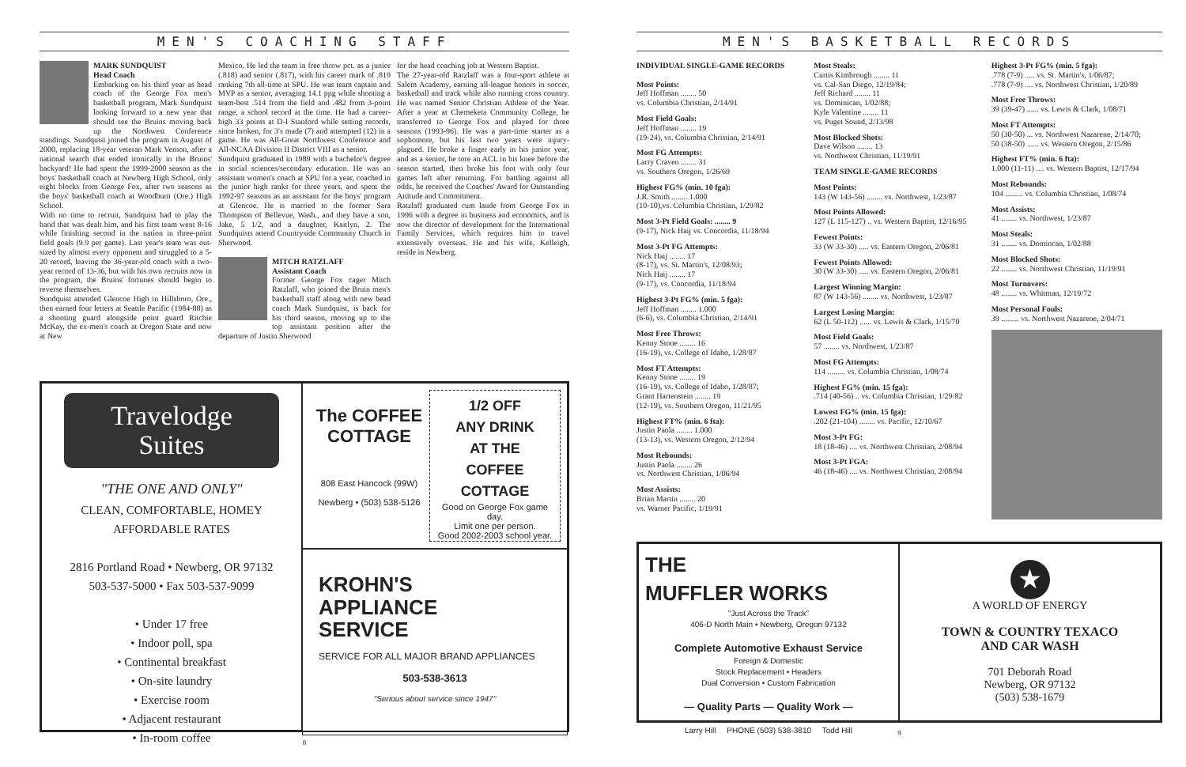MEN'S COACHING STAFF
MARK SUNDQUIST
Head Coach
Embarking on his third year as head coach of the George Fox men's basketball program, Mark Sundquist looking forward to a new year that should see the Bruins moving back up the Northwest Conference standings. Sundquist joined the program in August of 2000, replacing 18-year veteran Mark Vernon, after a national search that ended ironically in the Bruins' backyard! He had spent the 1999-2000 season as the boys' basketball coach at Newberg High School, only eight blocks from George Fox, after two seasons as the boys' basketball coach at Woodburn (Ore.) High School.
With no time to recruit, Sundquist had to play the hand that was dealt him, and his first team went 8-16 while finishing second in the nation in three-point field goals (9.9 per game). Last year's team was out-sized by almost every opponent and struggled to a 5-20 record, leaving the 36-year-old coach with a two-year record of 13-36, but with his own recruits now in the program, the Bruins' fortunes should begin to reverse themselves.
Sundquist attended Glencoe High in Hillsboro, Ore., then earned four letters at Seattle Pacific (1984-88) as a shooting guard alongside point guard Ritchie McKay, the ex-men's coach at Oregon State and now at New
Mexico. He led the team in free throw pct. as a junior (.818) and senior (.817), with his career mark of .819 ranking 7th all-time at SPU. He was team captain and MVP as a senior, averaging 14.1 ppg while shooting a team-best .514 from the field and .482 from 3-point range, a school record at the time. He had a career-high 33 points at D-I Stanford while setting records, since broken, for 3's made (7) and attempted (12) in a game. He was All-Great Northwest Conference and All-NCAA Division II District VIII as a senior.
Sundquist graduated in 1989 with a bachelor's degree in social sciences/secondary education. He was an assistant women's coach at SPU for a year, coached in the junior high ranks for three years, and spent the 1992-97 seasons as an assistant for the boys' program at Glencoe. He is married to the former Sara Thompson of Bellevue, Wash., and they have a son, Jake, 5 1/2, and a daughter, Kaitlyn, 2. The Sundquists attend Countryside Community Church in Sherwood.
MITCH RATZLAFF
Assistant Coach
Former George Fox cager Mitch Ratzlaff, who joined the Bruin men's basketball staff along with new head coach Mark Sundquist, is back for his third season, moving up to the top assistant position after the departure of Justin Sherwood
for the head coaching job at Western Baptist.
The 27-year-old Ratzlaff was a four-sport athlete at Salem Academy, earning all-league honors in soccer, basketball and track while also running cross country. He was named Senior Christian Athlete of the Year. After a year at Chemeketa Community College, he transferred to George Fox and played for three seasons (1993-96). He was a part-time starter as a sophomore, but his last two years were injury-plagued. He broke a finger early in his junior year, and as a senior, he tore an ACL in his knee before the season started, then broke his foot with only four games left after returning. For battling against all odds, he received the Coaches' Award for Outstanding Attitude and Commitment.
Ratzlaff graduated cum laude from George Fox in 1996 with a degree in business and economics, and is now the director of development for the International Family Services, which requires him to travel extensively overseas. He and his wife, Kelleigh, reside in Newberg.
Travelodge
Suites
"THE ONE AND ONLY"
CLEAN, COMFORTABLE, HOMEY
AFFORDABLE RATES
2816 Portland Road • Newberg, OR 97132
503-537-5000 • Fax 503-537-9099
• Under 17 free
• Indoor poll, spa
• Continental breakfast
• On-site laundry
• Exercise room
• Adjacent restaurant
• In-room coffee
The COFFEE COTTAGE
808 East Hancock (99W)
Newberg • (503) 538-5126
1/2 OFF
ANY DRINK
AT THE
COFFEE COTTAGE
Good on George Fox game day.
Limit one per person.
Good 2002-2003 school year.
KROHN'S
APPLIANCE
SERVICE
SERVICE FOR ALL MAJOR BRAND APPLIANCES
503-538-3613
"Serious about service since 1947"
8
MEN'S BASKETBALL RECORDS
INDIVIDUAL SINGLE-GAME RECORDS
Most Points:
Jeff Hoffman ........ 50
vs. Columbia Christian, 2/14/91
Most Field Goals:
Jeff Hoffman ........ 19
(19-24), vs. Columbia Christian, 2/14/91
Most FG Attempts:
Larry Craven ........ 31
vs. Southern Oregon, 1/26/69
Highest FG% (min. 10 fga):
J.R. Smith ........ 1.000
(10-10),vs. Columbia Christian, 1/29/82
Most 3-Pt Field Goals: ........ 9
(9-17), Nick Haij vs. Concordia, 11/18/94
Most 3-Pt FG Attempts:
Nick Haij ........ 17
(8-17), vs. St. Martin's, 12/08/93;
Nick Haij ........ 17
(9-17), vs. Concordia, 11/18/94
Highest 3-Pt FG% (min. 5 fga):
Jeff Hoffman ........ 1.000
(6-6), vs. Columbia Christian, 2/14/91
Most Free Throws:
Kenny Stone ........ 16
(16-19), vs. College of Idaho, 1/28/87
Most FT Attempts:
Kenny Stone ........ 19
(16-19), vs. College of Idaho, 1/28/87;
Grant Hartenstein ........ 19
(12-19), vs. Southern Oregon, 11/21/95
Highest FT% (min. 6 fta):
Justin Paola ........ 1.000
(13-13), vs. Western Oregon, 2/12/94
Most Rebounds:
Justin Paola ........ 26
vs. Northwest Christian, 1/06/94
Most Assists:
Brian Martin ........ 20
vs. Warner Pacific, 1/19/91
Most Steals:
Curtis Kimbrough ........ 11
vs. Cal-San Diego, 12/19/84;
Jeff Richard ........ 11
vs. Dominican, 1/02/88;
Kyle Valentine ........ 11
vs. Puget Sound, 2/13/98
Most Blocked Shots:
Dave Wilson ........ 13
vs. Northwest Christian, 11/19/91
TEAM SINGLE-GAME RECORDS
Most Points:
143 (W 143-56) ........ vs. Northwest, 1/23/87
Most Points Allowed:
127 (L 115-127) .. vs. Western Baptist, 12/16/95
Fewest Points:
33 (W 33-30) ..... vs. Eastern Oregon, 2/06/81
Fewest Points Allowed:
30 (W 33-30) ..... vs. Eastern Oregon, 2/06/81
Largest Winning Margin:
87 (W 143-56) ........ vs. Northwest, 1/23/87
Largest Losing Margin:
62 (L 50-112) ...... vs. Lewis & Clark, 1/15/70
Most Field Goals:
57 ........ vs. Northwest, 1/23/87
Most FG Attempts:
114 ......... vs. Columbia Christian, 1/08/74
Highest FG% (min. 15 fga):.714 (40-56) .. vs. Columbia Christian, 1/29/82
Lowest FG% (min. 15 fga):.202 (21-104) ........ vs. Pacific, 12/10/67
Most 3-Pt FG:
18 (18-46) .... vs. Northwest Christian, 2/08/94
Most 3-Pt FGA:
46 (18-46) .... vs. Northwest Christian, 2/08/94
Highest 3-Pt FG% (min. 5 fga):.778 (7-9) ..... vs. St. Martin's, 1/06/87;
.778 (7-9) .... vs. Northwest Christian, 1/20/89
Most Free Throws:
39 (39-47) ...... vs. Lewis & Clark, 1/08/71
Most FT Attempts:
50 (30-50) ... vs. Northwest Nazarene, 2/14/70;
50 (38-50) ...... vs. Western Oregon, 2/15/86
Highest FT% (min. 6 fta):
1.000 (11-11) .... vs. Western Baptist, 12/17/94
Most Rebounds:
104 ......... vs. Columbia Christian, 1/08/74
Most Assists:
41 ........ vs. Northwest, 1/23/87
Most Steals:
31 ........ vs. Domincan, 1/02/88
Most Blocked Shots:
22 ........ vs. Northwest Christian, 11/19/91
Most Turnovers:
48 ........ vs. Whitman, 12/19/72
Most Personal Fouls:
39 ......... vs. Northwest Nazarene, 2/04/71
THE
MUFFLER WORKS
"Just Across the Track"
406-D North Main • Newberg, Oregon 97132
Complete Automotive Exhaust Service
Foreign & Domestic
Stock Replacement • Headers
Dual Conversion • Custom Fabrication
— Quality Parts — Quality Work —
Larry Hill PHONE (503) 538-3810 Todd Hill
★
A WORLD OF ENERGY
TOWN & COUNTRY TEXACO
AND CAR WASH
701 Deborah Road
Newberg, OR 97132
(503) 538-1679
9